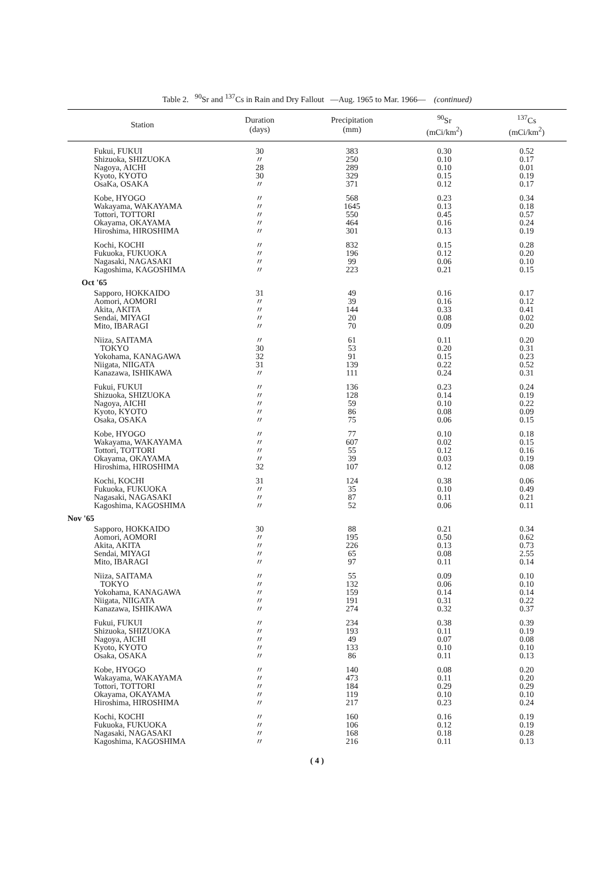Table 2. <sup>90</sup>Sr and <sup>137</sup>Cs in Rain and Dry Fallout —Aug. 1965 to Mar. 1966— (continued)
| Station | Duration (days) | Precipitation (mm) | <sup>90</sup>Sr (mCi/km<sup>2</sup>) | <sup>137</sup>Cs (mCi/km<sup>2</sup>) |
| --- | --- | --- | --- | --- |
| Fukui, FUKUI | 30 | 383 | 0.30 | 0.52 |
| Shizuoka, SHIZUOKA | 〃 | 250 | 0.10 | 0.17 |
| Nagoya, AICHI | 28 | 289 | 0.10 | 0.01 |
| Kyoto, KYOTO | 30 | 329 | 0.15 | 0.19 |
| OsaKa, OSAKA | 〃 | 371 | 0.12 | 0.17 |
| Kobe, HYOGO | 〃 | 568 | 0.23 | 0.34 |
| Wakayama, WAKAYAMA | 〃 | 1645 | 0.13 | 0.18 |
| Tottori, TOTTORI | 〃 | 550 | 0.45 | 0.57 |
| Okayama, OKAYAMA | 〃 | 464 | 0.16 | 0.24 |
| Hiroshima, HIROSHIMA | 〃 | 301 | 0.13 | 0.19 |
| Kochi, KOCHI | 〃 | 832 | 0.15 | 0.28 |
| Fukuoka, FUKUOKA | 〃 | 196 | 0.12 | 0.20 |
| Nagasaki, NAGASAKI | 〃 | 99 | 0.06 | 0.10 |
| Kagoshima, KAGOSHIMA | 〃 | 223 | 0.21 | 0.15 |
| Oct '65 | | | | |
| Sapporo, HOKKAIDO | 31 | 49 | 0.16 | 0.17 |
| Aomori, AOMORI | 〃 | 39 | 0.16 | 0.12 |
| Akita, AKITA | 〃 | 144 | 0.33 | 0.41 |
| Sendai, MIYAGI | 〃 | 20 | 0.08 | 0.02 |
| Mito, IBARAGI | 〃 | 70 | 0.09 | 0.20 |
| Niiza, SAITAMA | 〃 | 61 | 0.11 | 0.20 |
| TOKYO | 30 | 53 | 0.20 | 0.31 |
| Yokohama, KANAGAWA | 32 | 91 | 0.15 | 0.23 |
| Niigata, NIIGATA | 31 | 139 | 0.22 | 0.52 |
| Kanazawa, ISHIKAWA | 〃 | 111 | 0.24 | 0.31 |
| Fukui, FUKUI | 〃 | 136 | 0.23 | 0.24 |
| Shizuoka, SHIZUOKA | 〃 | 128 | 0.14 | 0.19 |
| Nagoya, AICHI | 〃 | 59 | 0.10 | 0.22 |
| Kyoto, KYOTO | 〃 | 86 | 0.08 | 0.09 |
| Osaka, OSAKA | 〃 | 75 | 0.06 | 0.15 |
| Kobe, HYOGO | 〃 | 77 | 0.10 | 0.18 |
| Wakayama, WAKAYAMA | 〃 | 607 | 0.02 | 0.15 |
| Tottori, TOTTORI | 〃 | 55 | 0.12 | 0.16 |
| Okayama, OKAYAMA | 〃 | 39 | 0.03 | 0.19 |
| Hiroshima, HIROSHIMA | 32 | 107 | 0.12 | 0.08 |
| Kochi, KOCHI | 31 | 124 | 0.38 | 0.06 |
| Fukuoka, FUKUOKA | 〃 | 35 | 0.10 | 0.49 |
| Nagasaki, NAGASAKI | 〃 | 87 | 0.11 | 0.21 |
| Kagoshima, KAGOSHIMA | 〃 | 52 | 0.06 | 0.11 |
| Nov '65 | | | | |
| Sapporo, HOKKAIDO | 30 | 88 | 0.21 | 0.34 |
| Aomori, AOMORI | 〃 | 195 | 0.50 | 0.62 |
| Akita, AKITA | 〃 | 226 | 0.13 | 0.73 |
| Sendai, MIYAGI | 〃 | 65 | 0.08 | 2.55 |
| Mito, IBARAGI | 〃 | 97 | 0.11 | 0.14 |
| Niiza, SAITAMA | 〃 | 55 | 0.09 | 0.10 |
| TOKYO | 〃 | 132 | 0.06 | 0.10 |
| Yokohama, KANAGAWA | 〃 | 159 | 0.14 | 0.14 |
| Niigata, NIIGATA | 〃 | 191 | 0.31 | 0.22 |
| Kanazawa, ISHIKAWA | 〃 | 274 | 0.32 | 0.37 |
| Fukui, FUKUI | 〃 | 234 | 0.38 | 0.39 |
| Shizuoka, SHIZUOKA | 〃 | 193 | 0.11 | 0.19 |
| Nagoya, AICHI | 〃 | 49 | 0.07 | 0.08 |
| Kyoto, KYOTO | 〃 | 133 | 0.10 | 0.10 |
| Osaka, OSAKA | 〃 | 86 | 0.11 | 0.13 |
| Kobe, HYOGO | 〃 | 140 | 0.08 | 0.20 |
| Wakayama, WAKAYAMA | 〃 | 473 | 0.11 | 0.20 |
| Tottori, TOTTORI | 〃 | 184 | 0.29 | 0.29 |
| Okayama, OKAYAMA | 〃 | 119 | 0.10 | 0.10 |
| Hiroshima, HIROSHIMA | 〃 | 217 | 0.23 | 0.24 |
| Kochi, KOCHI | 〃 | 160 | 0.16 | 0.19 |
| Fukuoka, FUKUOKA | 〃 | 106 | 0.12 | 0.19 |
| Nagasaki, NAGASAKI | 〃 | 168 | 0.18 | 0.28 |
| Kagoshima, KAGOSHIMA | 〃 | 216 | 0.11 | 0.13 |
( 4 )